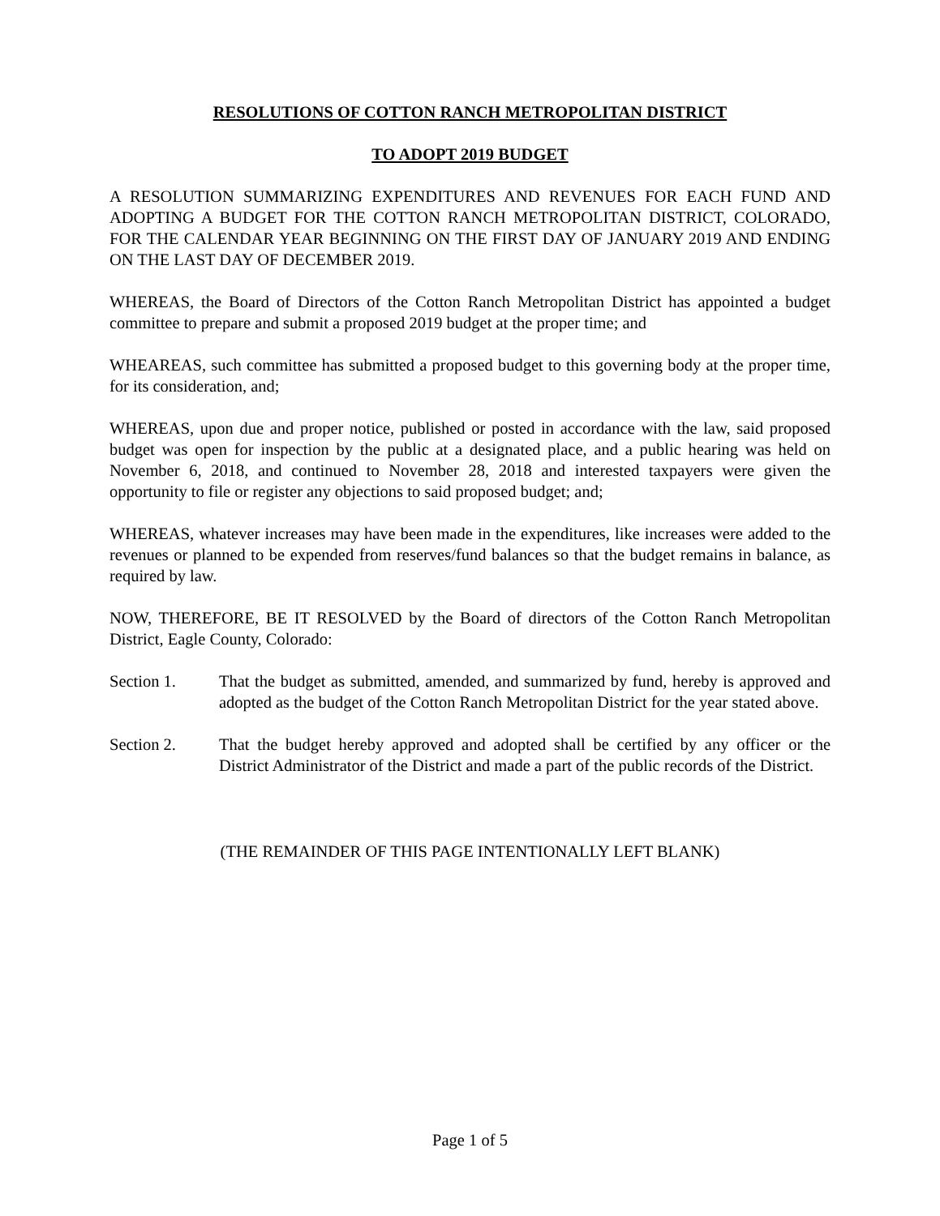RESOLUTIONS OF COTTON RANCH METROPOLITAN DISTRICT
TO ADOPT 2019 BUDGET
A RESOLUTION SUMMARIZING EXPENDITURES AND REVENUES FOR EACH FUND AND ADOPTING A BUDGET FOR THE COTTON RANCH METROPOLITAN DISTRICT, COLORADO, FOR THE CALENDAR YEAR BEGINNING ON THE FIRST DAY OF JANUARY 2019 AND ENDING ON THE LAST DAY OF DECEMBER 2019.
WHEREAS, the Board of Directors of the Cotton Ranch Metropolitan District has appointed a budget committee to prepare and submit a proposed 2019 budget at the proper time; and
WHEAREAS, such committee has submitted a proposed budget to this governing body at the proper time, for its consideration, and;
WHEREAS, upon due and proper notice, published or posted in accordance with the law, said proposed budget was open for inspection by the public at a designated place, and a public hearing was held on November 6, 2018, and continued to November 28, 2018 and interested taxpayers were given the opportunity to file or register any objections to said proposed budget; and;
WHEREAS, whatever increases may have been made in the expenditures, like increases were added to the revenues or planned to be expended from reserves/fund balances so that the budget remains in balance, as required by law.
NOW, THEREFORE, BE IT RESOLVED by the Board of directors of the Cotton Ranch Metropolitan District, Eagle County, Colorado:
Section 1. That the budget as submitted, amended, and summarized by fund, hereby is approved and adopted as the budget of the Cotton Ranch Metropolitan District for the year stated above.
Section 2. That the budget hereby approved and adopted shall be certified by any officer or the District Administrator of the District and made a part of the public records of the District.
(THE REMAINDER OF THIS PAGE INTENTIONALLY LEFT BLANK)
Page 1 of 5